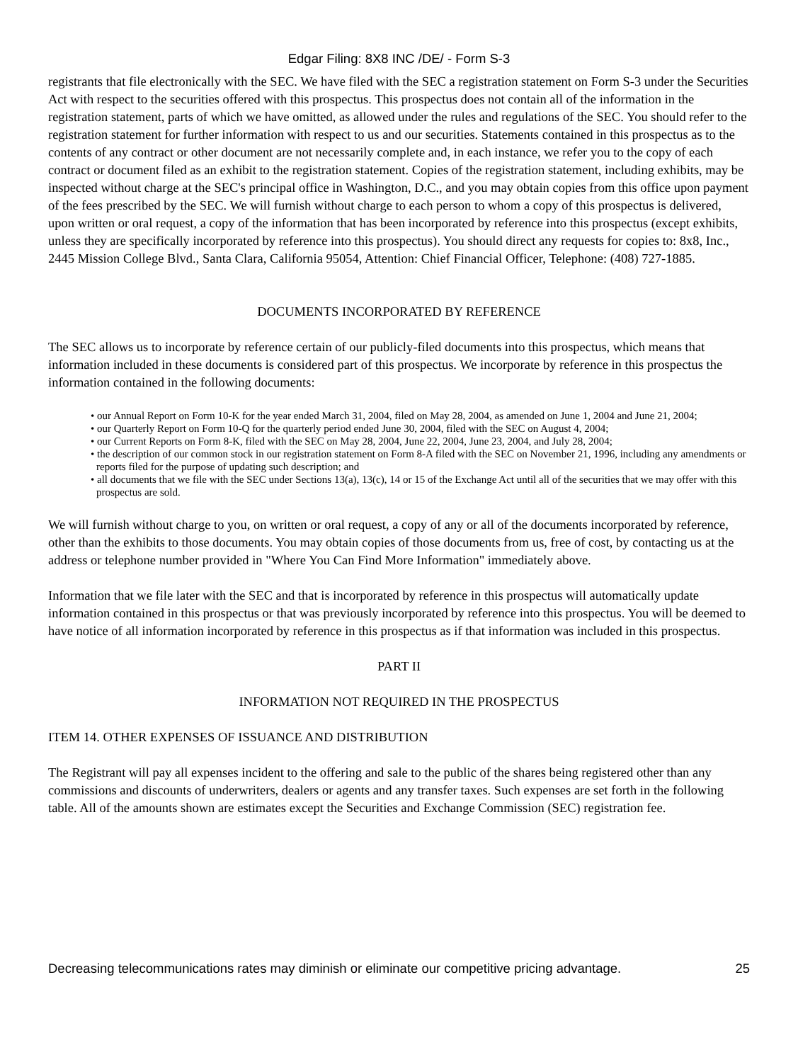Edgar Filing: 8X8 INC /DE/ - Form S-3
registrants that file electronically with the SEC. We have filed with the SEC a registration statement on Form S-3 under the Securities Act with respect to the securities offered with this prospectus. This prospectus does not contain all of the information in the registration statement, parts of which we have omitted, as allowed under the rules and regulations of the SEC. You should refer to the registration statement for further information with respect to us and our securities. Statements contained in this prospectus as to the contents of any contract or other document are not necessarily complete and, in each instance, we refer you to the copy of each contract or document filed as an exhibit to the registration statement. Copies of the registration statement, including exhibits, may be inspected without charge at the SEC's principal office in Washington, D.C., and you may obtain copies from this office upon payment of the fees prescribed by the SEC. We will furnish without charge to each person to whom a copy of this prospectus is delivered, upon written or oral request, a copy of the information that has been incorporated by reference into this prospectus (except exhibits, unless they are specifically incorporated by reference into this prospectus). You should direct any requests for copies to: 8x8, Inc., 2445 Mission College Blvd., Santa Clara, California 95054, Attention: Chief Financial Officer, Telephone: (408) 727-1885.
DOCUMENTS INCORPORATED BY REFERENCE
The SEC allows us to incorporate by reference certain of our publicly-filed documents into this prospectus, which means that information included in these documents is considered part of this prospectus. We incorporate by reference in this prospectus the information contained in the following documents:
• our Annual Report on Form 10-K for the year ended March 31, 2004, filed on May 28, 2004, as amended on June 1, 2004 and June 21, 2004;
• our Quarterly Report on Form 10-Q for the quarterly period ended June 30, 2004, filed with the SEC on August 4, 2004;
• our Current Reports on Form 8-K, filed with the SEC on May 28, 2004, June 22, 2004, June 23, 2004, and July 28, 2004;
• the description of our common stock in our registration statement on Form 8-A filed with the SEC on November 21, 1996, including any amendments or reports filed for the purpose of updating such description; and
• all documents that we file with the SEC under Sections 13(a), 13(c), 14 or 15 of the Exchange Act until all of the securities that we may offer with this prospectus are sold.
We will furnish without charge to you, on written or oral request, a copy of any or all of the documents incorporated by reference, other than the exhibits to those documents. You may obtain copies of those documents from us, free of cost, by contacting us at the address or telephone number provided in "Where You Can Find More Information" immediately above.
Information that we file later with the SEC and that is incorporated by reference in this prospectus will automatically update information contained in this prospectus or that was previously incorporated by reference into this prospectus. You will be deemed to have notice of all information incorporated by reference in this prospectus as if that information was included in this prospectus.
PART II
INFORMATION NOT REQUIRED IN THE PROSPECTUS
ITEM 14. OTHER EXPENSES OF ISSUANCE AND DISTRIBUTION
The Registrant will pay all expenses incident to the offering and sale to the public of the shares being registered other than any commissions and discounts of underwriters, dealers or agents and any transfer taxes. Such expenses are set forth in the following table. All of the amounts shown are estimates except the Securities and Exchange Commission (SEC) registration fee.
Decreasing telecommunications rates may diminish or eliminate our competitive pricing advantage. 25